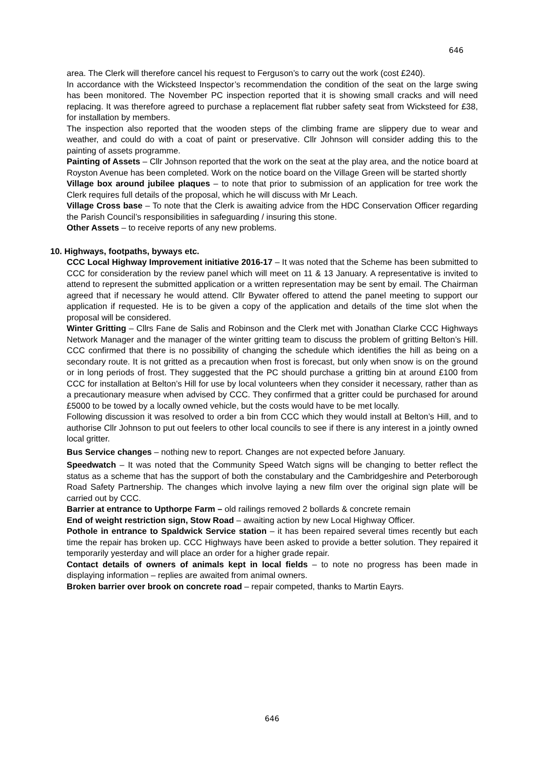646
area. The Clerk will therefore cancel his request to Ferguson’s to carry out the work (cost £240).
In accordance with the Wicksteed Inspector’s recommendation the condition of the seat on the large swing has been monitored. The November PC inspection reported that it is showing small cracks and will need replacing. It was therefore agreed to purchase a replacement flat rubber safety seat from Wicksteed for £38, for installation by members.
The inspection also reported that the wooden steps of the climbing frame are slippery due to wear and weather, and could do with a coat of paint or preservative. Cllr Johnson will consider adding this to the painting of assets programme.
Painting of Assets – Cllr Johnson reported that the work on the seat at the play area, and the notice board at Royston Avenue has been completed. Work on the notice board on the Village Green will be started shortly
Village box around jubilee plaques – to note that prior to submission of an application for tree work the Clerk requires full details of the proposal, which he will discuss with Mr Leach.
Village Cross base – To note that the Clerk is awaiting advice from the HDC Conservation Officer regarding the Parish Council’s responsibilities in safeguarding / insuring this stone.
Other Assets – to receive reports of any new problems.
10. Highways, footpaths, byways etc.
CCC Local Highway Improvement initiative 2016-17 – It was noted that the Scheme has been submitted to CCC for consideration by the review panel which will meet on 11 & 13 January. A representative is invited to attend to represent the submitted application or a written representation may be sent by email. The Chairman agreed that if necessary he would attend. Cllr Bywater offered to attend the panel meeting to support our application if requested. He is to be given a copy of the application and details of the time slot when the proposal will be considered.
Winter Gritting – Cllrs Fane de Salis and Robinson and the Clerk met with Jonathan Clarke CCC Highways Network Manager and the manager of the winter gritting team to discuss the problem of gritting Belton’s Hill. CCC confirmed that there is no possibility of changing the schedule which identifies the hill as being on a secondary route. It is not gritted as a precaution when frost is forecast, but only when snow is on the ground or in long periods of frost. They suggested that the PC should purchase a gritting bin at around £100 from CCC for installation at Belton’s Hill for use by local volunteers when they consider it necessary, rather than as a precautionary measure when advised by CCC. They confirmed that a gritter could be purchased for around £5000 to be towed by a locally owned vehicle, but the costs would have to be met locally.
Following discussion it was resolved to order a bin from CCC which they would install at Belton’s Hill, and to authorise Cllr Johnson to put out feelers to other local councils to see if there is any interest in a jointly owned local gritter.
Bus Service changes – nothing new to report. Changes are not expected before January.
Speedwatch – It was noted that the Community Speed Watch signs will be changing to better reflect the status as a scheme that has the support of both the constabulary and the Cambridgeshire and Peterborough Road Safety Partnership. The changes which involve laying a new film over the original sign plate will be carried out by CCC.
Barrier at entrance to Upthorpe Farm – old railings removed 2 bollards & concrete remain
End of weight restriction sign, Stow Road – awaiting action by new Local Highway Officer.
Pothole in entrance to Spaldwick Service station – it has been repaired several times recently but each time the repair has broken up. CCC Highways have been asked to provide a better solution. They repaired it temporarily yesterday and will place an order for a higher grade repair.
Contact details of owners of animals kept in local fields – to note no progress has been made in displaying information – replies are awaited from animal owners.
Broken barrier over brook on concrete road – repair competed, thanks to Martin Eayrs.
646